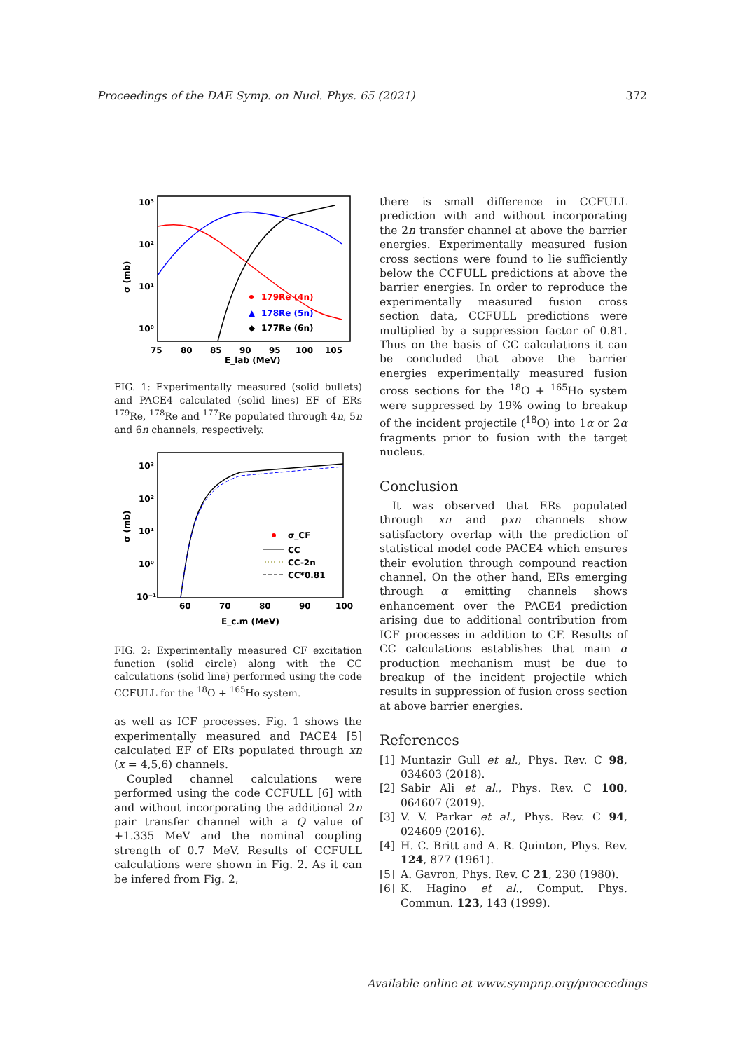Proceedings of the DAE Symp. on Nucl. Phys. 65 (2021) 372
10³
10²
10¹
10⁰
σ (mb)
75
80
85
90
95
100
105
E_lab (MeV)
179Re (4n)
▲
178Re (5n)
◆
177Re (6n)
FIG. 1: Experimentally measured (solid bullets) and PACE4 calculated (solid lines) EF of ERs <sup>179</sup>Re, <sup>178</sup>Re and <sup>177</sup>Re populated through 4n, 5n and 6n channels, respectively.
10³
10²
10¹
10⁰
10⁻¹
σ (mb)
60
70
80
90
100
E_c.m (MeV)
σ_CF
CC
CC-2n
CC*0.81
FIG. 2: Experimentally measured CF excitation function (solid circle) along with the CC calculations (solid line) performed using the code CCFULL for the <sup>18</sup>O + <sup>165</sup>Ho system.
as well as ICF processes. Fig. 1 shows the experimentally measured and PACE4 [5] calculated EF of ERs populated through xn (x = 4,5,6) channels.
Coupled channel calculations were performed using the code CCFULL [6] with and without incorporating the additional 2n pair transfer channel with a Q value of +1.335 MeV and the nominal coupling strength of 0.7 MeV. Results of CCFULL calculations were shown in Fig. 2. As it can be infered from Fig. 2,
there is small difference in CCFULL prediction with and without incorporating the 2n transfer channel at above the barrier energies. Experimentally measured fusion cross sections were found to lie sufficiently below the CCFULL predictions at above the barrier energies. In order to reproduce the experimentally measured fusion cross section data, CCFULL predictions were multiplied by a suppression factor of 0.81. Thus on the basis of CC calculations it can be concluded that above the barrier energies experimentally measured fusion cross sections for the <sup>18</sup>O + <sup>165</sup>Ho system were suppressed by 19% owing to breakup of the incident projectile (<sup>18</sup>O) into 1α or 2α fragments prior to fusion with the target nucleus.
Conclusion
It was observed that ERs populated through xn and pxn channels show satisfactory overlap with the prediction of statistical model code PACE4 which ensures their evolution through compound reaction channel. On the other hand, ERs emerging through α emitting channels shows enhancement over the PACE4 prediction arising due to additional contribution from ICF processes in addition to CF. Results of CC calculations establishes that main α production mechanism must be due to breakup of the incident projectile which results in suppression of fusion cross section at above barrier energies.
References
[1] Muntazir Gull et al., Phys. Rev. C 98, 034603 (2018).
[2] Sabir Ali et al., Phys. Rev. C 100, 064607 (2019).
[3] V. V. Parkar et al., Phys. Rev. C 94, 024609 (2016).
[4] H. C. Britt and A. R. Quinton, Phys. Rev. 124, 877 (1961).
[5] A. Gavron, Phys. Rev. C 21, 230 (1980).
[6] K. Hagino et al., Comput. Phys. Commun. 123, 143 (1999).
Available online at www.sympnp.org/proceedings